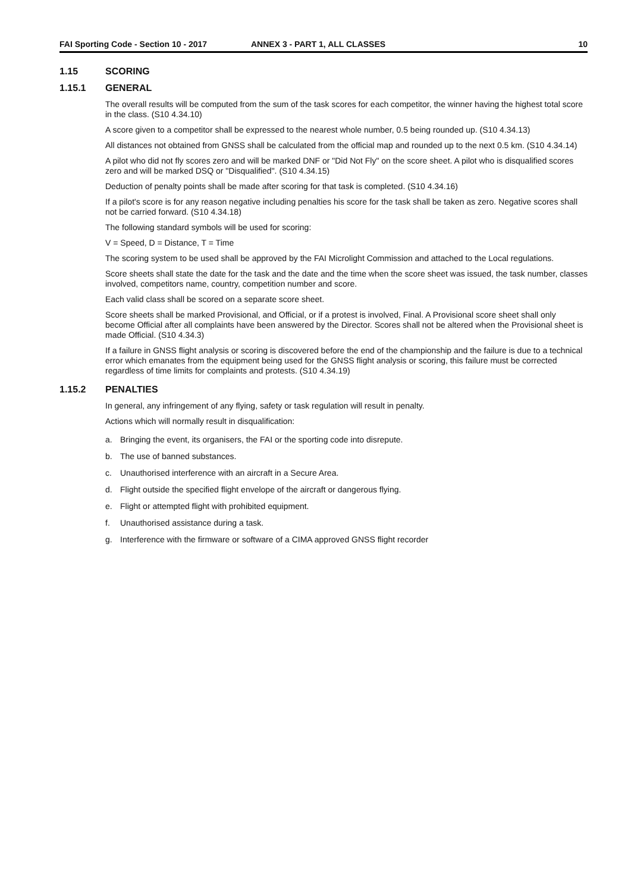FAI Sporting Code - Section 10 - 2017 ANNEX 3 - PART 1, ALL CLASSES 10
1.15 SCORING
1.15.1 GENERAL
The overall results will be computed from the sum of the task scores for each competitor, the winner having the highest total score in the class. (S10 4.34.10)
A score given to a competitor shall be expressed to the nearest whole number, 0.5 being rounded up. (S10 4.34.13)
All distances not obtained from GNSS shall be calculated from the official map and rounded up to the next 0.5 km. (S10 4.34.14)
A pilot who did not fly scores zero and will be marked DNF or "Did Not Fly" on the score sheet. A pilot who is disqualified scores zero and will be marked DSQ or "Disqualified". (S10 4.34.15)
Deduction of penalty points shall be made after scoring for that task is completed. (S10 4.34.16)
If a pilot's score is for any reason negative including penalties his score for the task shall be taken as zero. Negative scores shall not be carried forward. (S10 4.34.18)
The following standard symbols will be used for scoring:
V = Speed, D = Distance, T = Time
The scoring system to be used shall be approved by the FAI Microlight Commission and attached to the Local regulations.
Score sheets shall state the date for the task and the date and the time when the score sheet was issued, the task number, classes involved, competitors name, country, competition number and score.
Each valid class shall be scored on a separate score sheet.
Score sheets shall be marked Provisional, and Official, or if a protest is involved, Final. A Provisional score sheet shall only become Official after all complaints have been answered by the Director. Scores shall not be altered when the Provisional sheet is made Official. (S10 4.34.3)
If a failure in GNSS flight analysis or scoring is discovered before the end of the championship and the failure is due to a technical error which emanates from the equipment being used for the GNSS flight analysis or scoring, this failure must be corrected regardless of time limits for complaints and protests. (S10 4.34.19)
1.15.2 PENALTIES
In general, any infringement of any flying, safety or task regulation will result in penalty.
Actions which will normally result in disqualification:
a. Bringing the event, its organisers, the FAI or the sporting code into disrepute.
b. The use of banned substances.
c. Unauthorised interference with an aircraft in a Secure Area.
d. Flight outside the specified flight envelope of the aircraft or dangerous flying.
e. Flight or attempted flight with prohibited equipment.
f. Unauthorised assistance during a task.
g. Interference with the firmware or software of a CIMA approved GNSS flight recorder